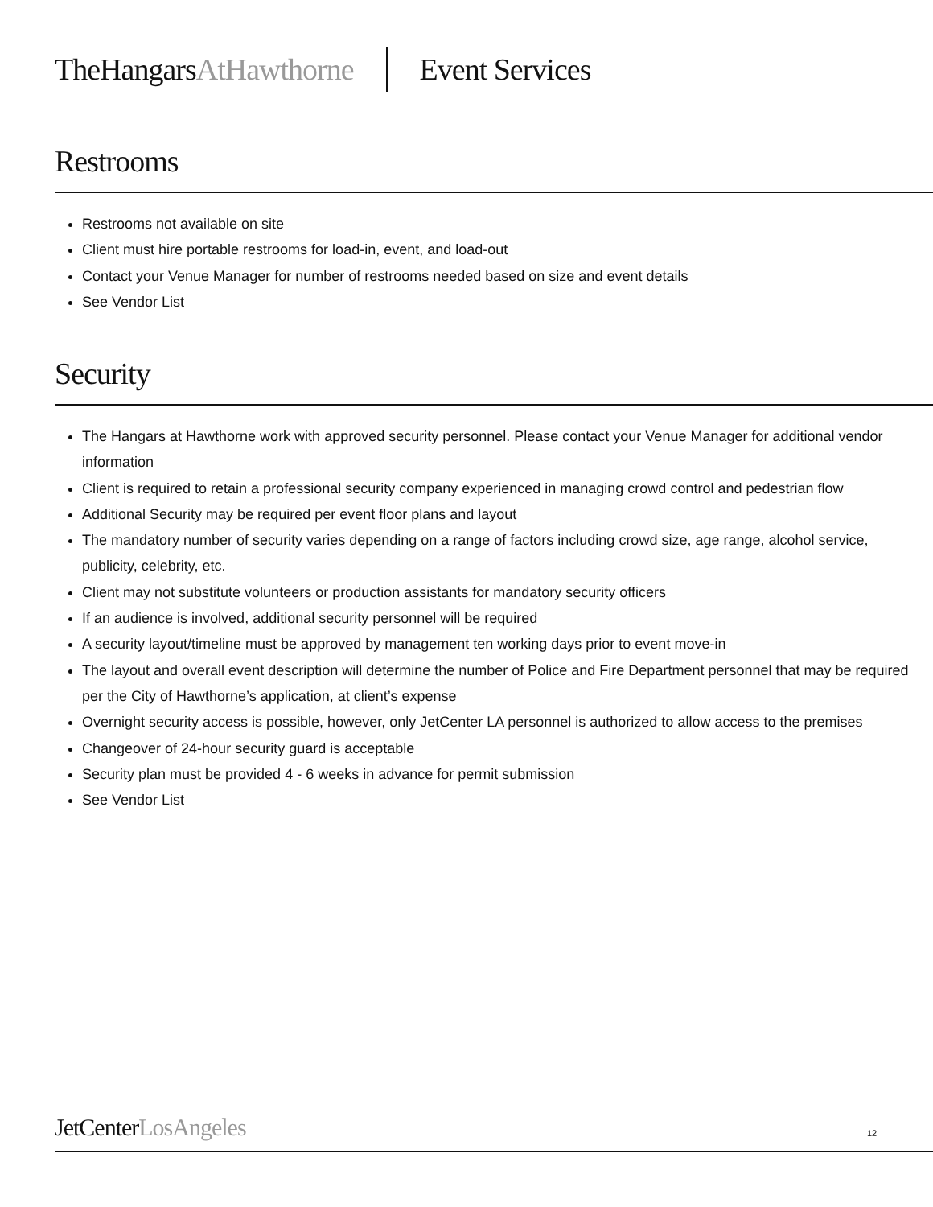TheHangarsAtHawthorne Event Services
Restrooms
Restrooms not available on site
Client must hire portable restrooms for load-in, event, and load-out
Contact your Venue Manager for number of restrooms needed based on size and event details
See Vendor List
Security
The Hangars at Hawthorne work with approved security personnel. Please contact your Venue Manager for additional vendor information
Client is required to retain a professional security company experienced in managing crowd control and pedestrian flow
Additional Security may be required per event floor plans and layout
The mandatory number of security varies depending on a range of factors including crowd size, age range, alcohol service, publicity, celebrity, etc.
Client may not substitute volunteers or production assistants for mandatory security officers
If an audience is involved, additional security personnel will be required
A security layout/timeline must be approved by management ten working days prior to event move-in
The layout and overall event description will determine the number of Police and Fire Department personnel that may be required per the City of Hawthorne’s application, at client’s expense
Overnight security access is possible, however, only JetCenter LA personnel is authorized to allow access to the premises
Changeover of 24-hour security guard is acceptable
Security plan must be provided 4 - 6 weeks in advance for permit submission
See Vendor List
JetCenterLosAngeles 12